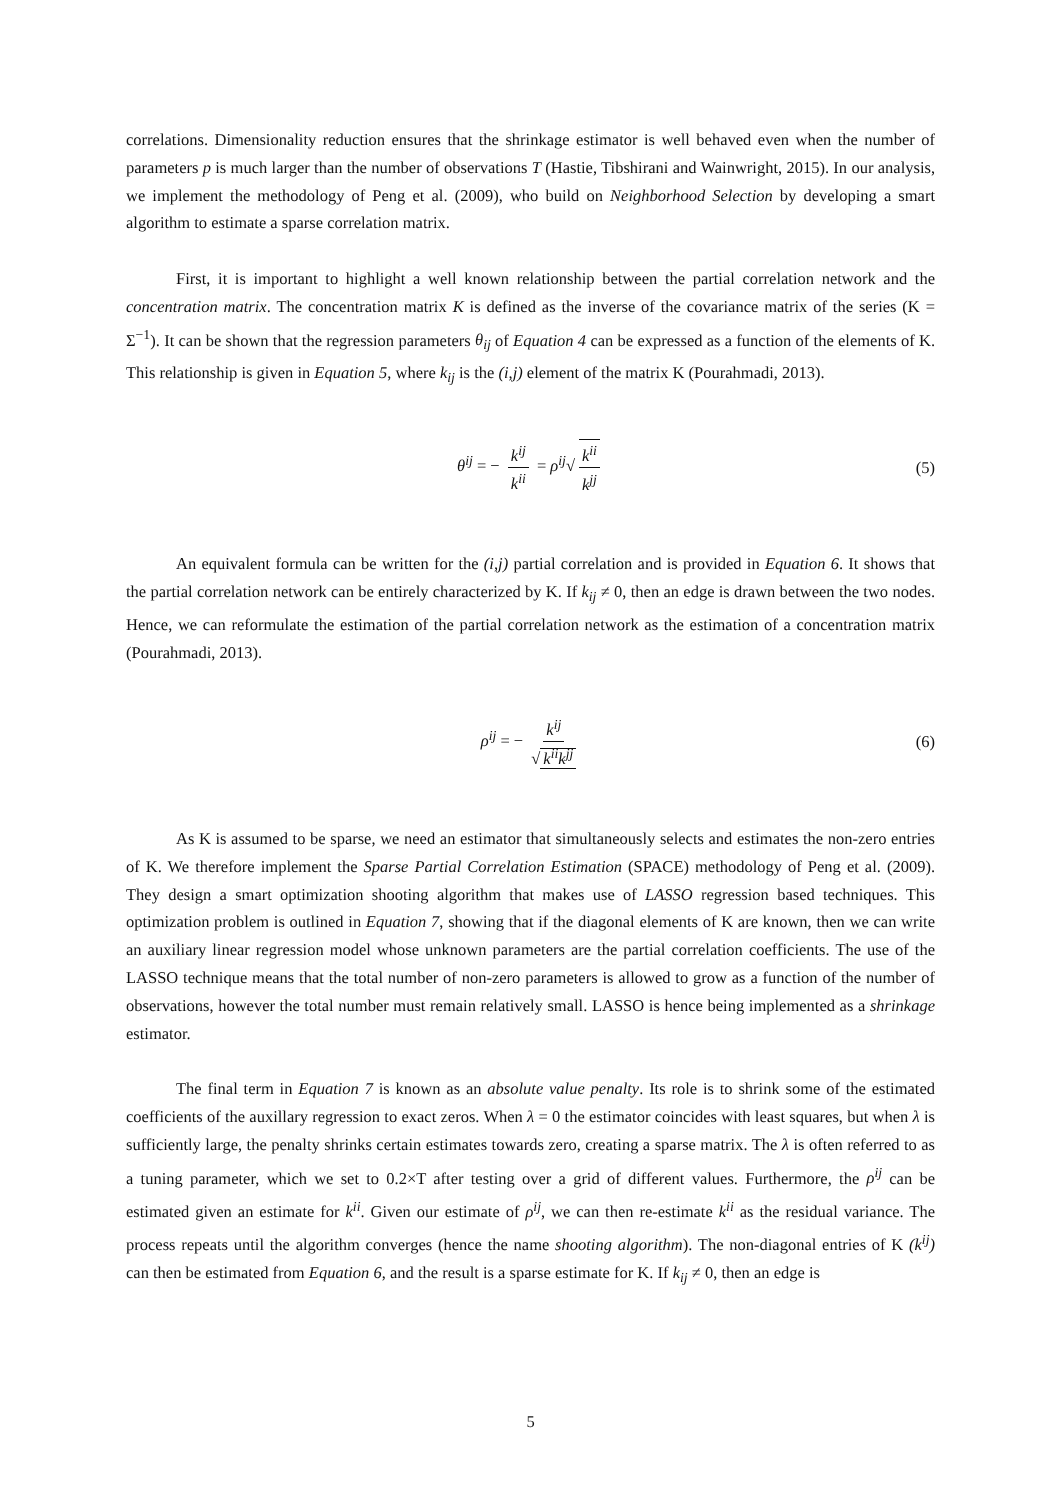correlations. Dimensionality reduction ensures that the shrinkage estimator is well behaved even when the number of parameters p is much larger than the number of observations T (Hastie, Tibshirani and Wainwright, 2015). In our analysis, we implement the methodology of Peng et al. (2009), who build on Neighborhood Selection by developing a smart algorithm to estimate a sparse correlation matrix.
First, it is important to highlight a well known relationship between the partial correlation network and the concentration matrix. The concentration matrix K is defined as the inverse of the covariance matrix of the series (K = Σ<sup>−1</sup>). It can be shown that the regression parameters θ<sub>ij</sub> of Equation 4 can be expressed as a function of the elements of K. This relationship is given in Equation 5, where k<sub>ij</sub> is the (i,j) element of the matrix K (Pourahmadi, 2013).
θ<sup>ij</sup> = − k<sup>ij</sup> k<sup>ii</sup> = ρ<sup>ij</sup>√ k<sup>ii</sup> k<sup>jj</sup> (5)
An equivalent formula can be written for the (i,j) partial correlation and is provided in Equation 6. It shows that the partial correlation network can be entirely characterized by K. If k<sub>ij</sub> ≠ 0, then an edge is drawn between the two nodes. Hence, we can reformulate the estimation of the partial correlation network as the estimation of a concentration matrix (Pourahmadi, 2013).
ρ<sup>ij</sup> = − k<sup>ij</sup> √ k<sup>ii</sup>k<sup>jj</sup> (6)
As K is assumed to be sparse, we need an estimator that simultaneously selects and estimates the non-zero entries of K. We therefore implement the Sparse Partial Correlation Estimation (SPACE) methodology of Peng et al. (2009). They design a smart optimization shooting algorithm that makes use of LASSO regression based techniques. This optimization problem is outlined in Equation 7, showing that if the diagonal elements of K are known, then we can write an auxiliary linear regression model whose unknown parameters are the partial correlation coefficients. The use of the LASSO technique means that the total number of non-zero parameters is allowed to grow as a function of the number of observations, however the total number must remain relatively small. LASSO is hence being implemented as a shrinkage estimator.
The final term in Equation 7 is known as an absolute value penalty. Its role is to shrink some of the estimated coefficients of the auxillary regression to exact zeros. When λ = 0 the estimator coincides with least squares, but when λ is sufficiently large, the penalty shrinks certain estimates towards zero, creating a sparse matrix. The λ is often referred to as a tuning parameter, which we set to 0.2×T after testing over a grid of different values. Furthermore, the ρ<sup>ij</sup> can be estimated given an estimate for k<sup>ii</sup>. Given our estimate of ρ<sup>ij</sup>, we can then re-estimate k<sup>ii</sup> as the residual variance. The process repeats until the algorithm converges (hence the name shooting algorithm). The non-diagonal entries of K (k<sup>ij</sup>) can then be estimated from Equation 6, and the result is a sparse estimate for K. If k<sub>ij</sub> ≠ 0, then an edge is
5